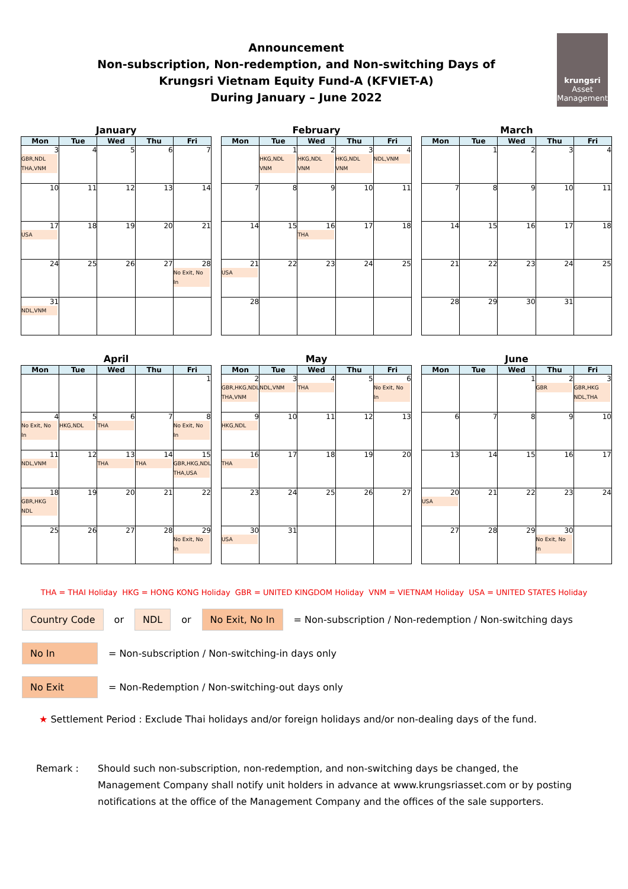Announcement
Non-subscription, Non-redemption, and Non-switching Days of
Krungsri Vietnam Equity Fund-A (KFVIET-A)
During January – June 2022
krungsri
Asset Management
January
| Mon | Tue | Wed | Thu | Fri |
| --- | --- | --- | --- | --- |
| 3 GBR,NDL THA,VNM | 4 | 5 | 6 | 7 |
| 10 | 11 | 12 | 13 | 14 |
| 17 USA | 18 | 19 | 20 | 21 |
| 24 | 25 | 26 | 27 | 28 No Exit, No In |
| 31 NDL,VNM | | | | |
February
| Mon | Tue | Wed | Thu | Fri |
| --- | --- | --- | --- | --- |
| | 1 HKG,NDL VNM | 2 HKG,NDL VNM | 3 HKG,NDL VNM | 4 NDL,VNM |
| 7 | 8 | 9 | 10 | 11 |
| 14 | 15 | 16 THA | 17 | 18 |
| 21 USA | 22 | 23 | 24 | 25 |
| 28 | | | | |
March
| Mon | Tue | Wed | Thu | Fri |
| --- | --- | --- | --- | --- |
| | 1 | 2 | 3 | 4 |
| 7 | 8 | 9 | 10 | 11 |
| 14 | 15 | 16 | 17 | 18 |
| 21 | 22 | 23 | 24 | 25 |
| 28 | 29 | 30 | 31 | |
April
| Mon | Tue | Wed | Thu | Fri |
| --- | --- | --- | --- | --- |
| | | | | 1 |
| 4 No Exit, No In | 5 HKG,NDL | 6 THA | 7 | 8 No Exit, No In |
| 11 NDL,VNM | 12 | 13 THA | 14 THA | 15 GBR,HKG,NDL THA,USA |
| 18 GBR,HKG NDL | 19 | 20 | 21 | 22 |
| 25 | 26 | 27 | 28 | 29 No Exit, No In |
May
| Mon | Tue | Wed | Thu | Fri |
| --- | --- | --- | --- | --- |
| 2 GBR,HKG,NDL THA,VNM | 3 NDL,VNM | 4 THA | 5 | 6 No Exit, No In |
| 9 HKG,NDL | 10 | 11 | 12 | 13 |
| 16 THA | 17 | 18 | 19 | 20 |
| 23 | 24 | 25 | 26 | 27 |
| 30 USA | 31 | | | |
June
| Mon | Tue | Wed | Thu | Fri |
| --- | --- | --- | --- | --- |
| | | 1 | 2 GBR | 3 GBR,HKG NDL,THA |
| 6 | 7 | 8 | 9 | 10 |
| 13 | 14 | 15 | 16 | 17 |
| 20 USA | 21 | 22 | 23 | 24 |
| 27 | 28 | 29 | 30 No Exit, No In | |
THA = THAI Holiday HKG = HONG KONG Holiday GBR = UNITED KINGDOM Holiday VNM = VIETNAM Holiday USA = UNITED STATES Holiday
Country Code or NDL or No Exit, No In = Non-subscription / Non-redemption / Non-switching days
No In = Non-subscription / Non-switching-in days only
No Exit = Non-Redemption / Non-switching-out days only
★ Settlement Period : Exclude Thai holidays and/or foreign holidays and/or non-dealing days of the fund.
Remark : Should such non-subscription, non-redemption, and non-switching days be changed, the Management Company shall notify unit holders in advance at www.krungsriasset.com or by posting notifications at the office of the Management Company and the offices of the sale supporters.